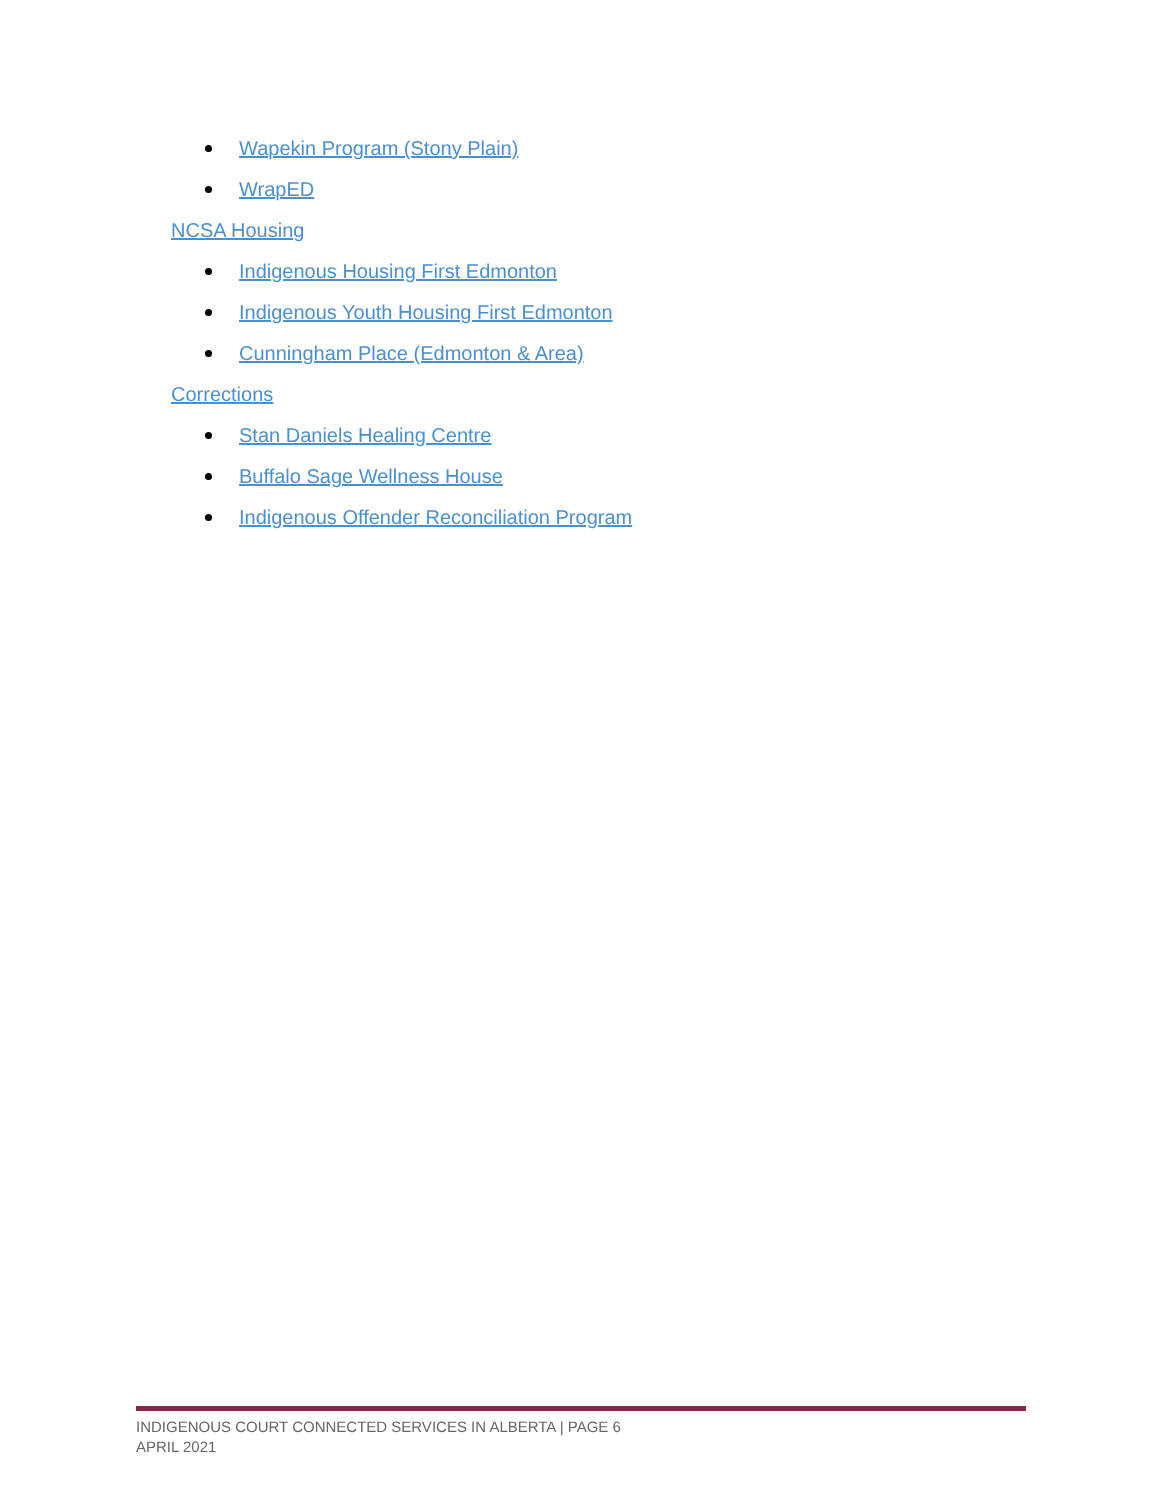Wapekin Program (Stony Plain)
WrapED
NCSA Housing
Indigenous Housing First Edmonton
Indigenous Youth Housing First Edmonton
Cunningham Place (Edmonton & Area)
Corrections
Stan Daniels Healing Centre
Buffalo Sage Wellness House
Indigenous Offender Reconciliation Program
INDIGENOUS COURT CONNECTED SERVICES IN ALBERTA | PAGE 6
APRIL 2021